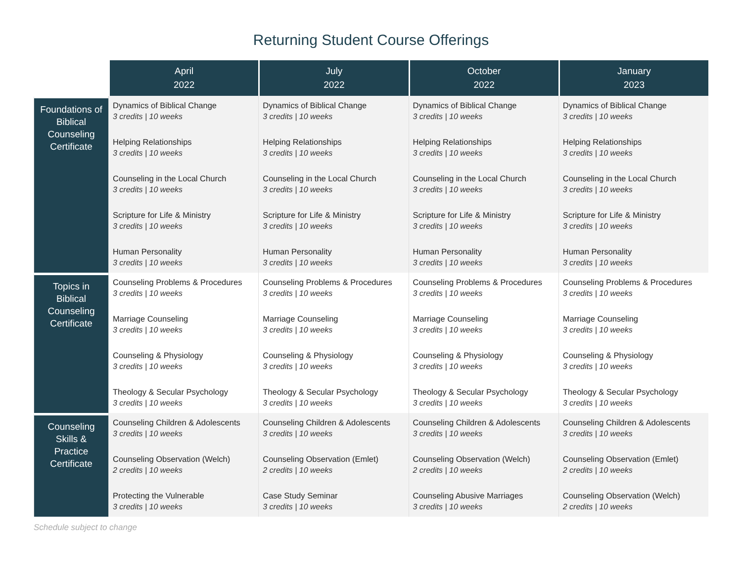Returning Student Course Offerings
| | April 2022 | July 2022 | October 2022 | January 2023 |
| --- | --- | --- | --- | --- |
| Foundations of Biblical Counseling Certificate | Dynamics of Biblical Change 3 credits / 10 weeks Helping Relationships 3 credits / 10 weeks Counseling in the Local Church 3 credits / 10 weeks Scripture for Life & Ministry 3 credits / 10 weeks Human Personality 3 credits / 10 weeks | Dynamics of Biblical Change 3 credits / 10 weeks Helping Relationships 3 credits / 10 weeks Counseling in the Local Church 3 credits / 10 weeks Scripture for Life & Ministry 3 credits / 10 weeks Human Personality 3 credits / 10 weeks | Dynamics of Biblical Change 3 credits / 10 weeks Helping Relationships 3 credits / 10 weeks Counseling in the Local Church 3 credits / 10 weeks Scripture for Life & Ministry 3 credits / 10 weeks Human Personality 3 credits / 10 weeks | Dynamics of Biblical Change 3 credits / 10 weeks Helping Relationships 3 credits / 10 weeks Counseling in the Local Church 3 credits / 10 weeks Scripture for Life & Ministry 3 credits / 10 weeks Human Personality 3 credits / 10 weeks |
| Topics in Biblical Counseling Certificate | Counseling Problems & Procedures 3 credits / 10 weeks Marriage Counseling 3 credits / 10 weeks Counseling & Physiology 3 credits / 10 weeks Theology & Secular Psychology 3 credits / 10 weeks | Counseling Problems & Procedures 3 credits / 10 weeks Marriage Counseling 3 credits / 10 weeks Counseling & Physiology 3 credits / 10 weeks Theology & Secular Psychology 3 credits / 10 weeks | Counseling Problems & Procedures 3 credits / 10 weeks Marriage Counseling 3 credits / 10 weeks Counseling & Physiology 3 credits / 10 weeks Theology & Secular Psychology 3 credits / 10 weeks | Counseling Problems & Procedures 3 credits / 10 weeks Marriage Counseling 3 credits / 10 weeks Counseling & Physiology 3 credits / 10 weeks Theology & Secular Psychology 3 credits / 10 weeks |
| Counseling Skills & Practice Certificate | Counseling Children & Adolescents 3 credits / 10 weeks Counseling Observation (Welch) 2 credits / 10 weeks Protecting the Vulnerable 3 credits / 10 weeks | Counseling Children & Adolescents 3 credits / 10 weeks Counseling Observation (Emlet) 2 credits / 10 weeks Case Study Seminar 3 credits / 10 weeks | Counseling Children & Adolescents 3 credits / 10 weeks Counseling Observation (Welch) 2 credits / 10 weeks Counseling Abusive Marriages 3 credits / 10 weeks | Counseling Children & Adolescents 3 credits / 10 weeks Counseling Observation (Emlet) 2 credits / 10 weeks Counseling Observation (Welch) 2 credits / 10 weeks |
Schedule subject to change